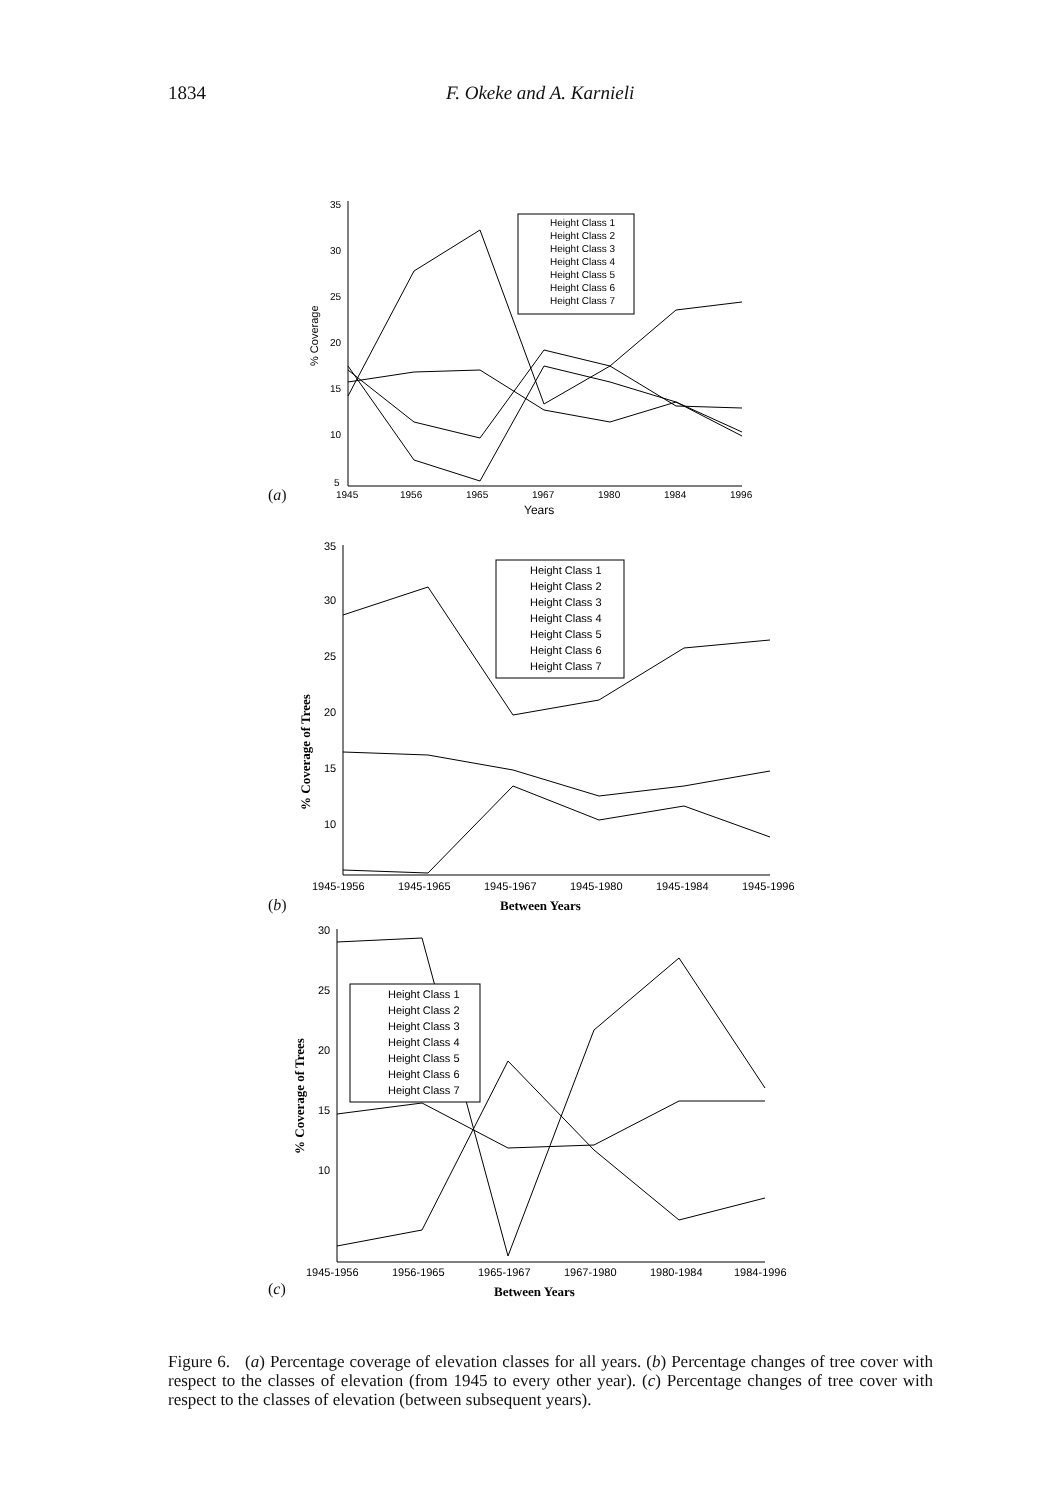1834 F. Okeke and A. Karnieli
35
30
25
20
15
10
5
1945
1956
1965
1967
1980
1984
1996
Years
% Coverage
Height Class 1
Height Class 2
Height Class 3
Height Class 4
Height Class 5
Height Class 6
Height Class 7
(a)
35
30
25
20
15
10
1945-1956
1945-1965
1945-1967
1945-1980
1945-1984
1945-1996
Between Years
% Coverage of Trees
Height Class 1
Height Class 2
Height Class 3
Height Class 4
Height Class 5
Height Class 6
Height Class 7
(b)
30
25
20
15
10
1945-1956
1956-1965
1965-1967
1967-1980
1980-1984
1984-1996
Between Years
% Coverage of Trees
Height Class 1
Height Class 2
Height Class 3
Height Class 4
Height Class 5
Height Class 6
Height Class 7
(c)
Figure 6. (a) Percentage coverage of elevation classes for all years. (b) Percentage changes of tree cover with respect to the classes of elevation (from 1945 to every other year). (c) Percentage changes of tree cover with respect to the classes of elevation (between subsequent years).